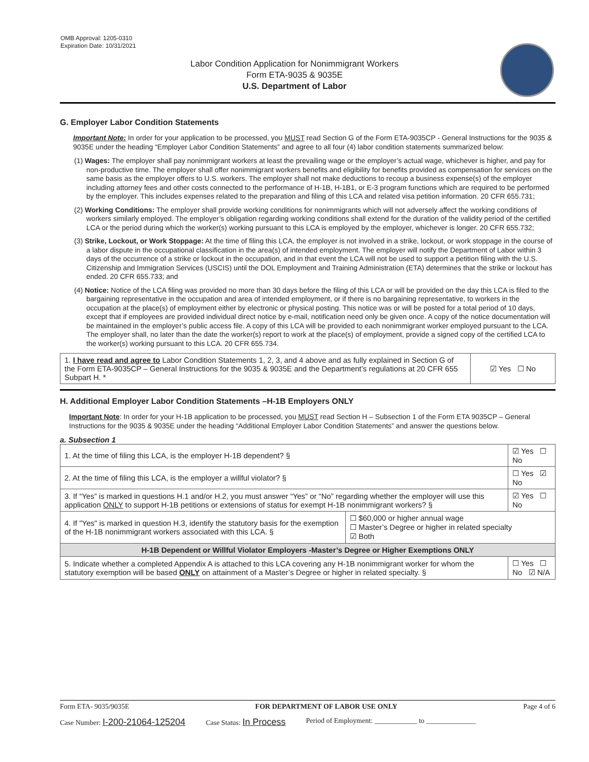OMB Approval: 1205-0310
Expiration Date: 10/31/2021
Labor Condition Application for Nonimmigrant Workers
Form ETA-9035 & 9035E
U.S. Department of Labor
G. Employer Labor Condition Statements
Important Note: In order for your application to be processed, you MUST read Section G of the Form ETA-9035CP - General Instructions for the 9035 & 9035E under the heading “Employer Labor Condition Statements” and agree to all four (4) labor condition statements summarized below:
(1) Wages: The employer shall pay nonimmigrant workers at least the prevailing wage or the employer’s actual wage, whichever is higher, and pay for non-productive time. The employer shall offer nonimmigrant workers benefits and eligibility for benefits provided as compensation for services on the same basis as the employer offers to U.S. workers. The employer shall not make deductions to recoup a business expense(s) of the employer including attorney fees and other costs connected to the performance of H-1B, H-1B1, or E-3 program functions which are required to be performed by the employer. This includes expenses related to the preparation and filing of this LCA and related visa petition information. 20 CFR 655.731;
(2) Working Conditions: The employer shall provide working conditions for nonimmigrants which will not adversely affect the working conditions of workers similarly employed. The employer’s obligation regarding working conditions shall extend for the duration of the validity period of the certified LCA or the period during which the worker(s) working pursuant to this LCA is employed by the employer, whichever is longer. 20 CFR 655.732;
(3) Strike, Lockout, or Work Stoppage: At the time of filing this LCA, the employer is not involved in a strike, lockout, or work stoppage in the course of a labor dispute in the occupational classification in the area(s) of intended employment. The employer will notify the Department of Labor within 3 days of the occurrence of a strike or lockout in the occupation, and in that event the LCA will not be used to support a petition filing with the U.S. Citizenship and Immigration Services (USCIS) until the DOL Employment and Training Administration (ETA) determines that the strike or lockout has ended. 20 CFR 655.733; and
(4) Notice: Notice of the LCA filing was provided no more than 30 days before the filing of this LCA or will be provided on the day this LCA is filed to the bargaining representative in the occupation and area of intended employment, or if there is no bargaining representative, to workers in the occupation at the place(s) of employment either by electronic or physical posting. This notice was or will be posted for a total period of 10 days, except that if employees are provided individual direct notice by e-mail, notification need only be given once. A copy of the notice documentation will be maintained in the employer’s public access file. A copy of this LCA will be provided to each nonimmigrant worker employed pursuant to the LCA. The employer shall, no later than the date the worker(s) report to work at the place(s) of employment, provide a signed copy of the certified LCA to the worker(s) working pursuant to this LCA. 20 CFR 655.734.
| 1. I have read and agree to Labor Condition Statements 1, 2, 3, and 4 above and as fully explained in Section G of the Form ETA-9035CP – General Instructions for the 9035 & 9035E and the Department’s regulations at 20 CFR 655 Subpart H. * | ☑ Yes ☐ No |
H. Additional Employer Labor Condition Statements –H-1B Employers ONLY
Important Note: In order for your H-1B application to be processed, you MUST read Section H – Subsection 1 of the Form ETA 9035CP – General Instructions for the 9035 & 9035E under the heading “Additional Employer Labor Condition Statements” and answer the questions below.
a. Subsection 1
| 1. At the time of filing this LCA, is the employer H-1B dependent? § | | ☑ Yes ☐ No |
| 2. At the time of filing this LCA, is the employer a willful violator? § | | ☐ Yes ☑ No |
| 3. If “Yes” is marked in questions H.1 and/or H.2, you must answer “Yes” or “No” regarding whether the employer will use this application ONLY to support H-1B petitions or extensions of status for exempt H-1B nonimmigrant workers? § | | ☑ Yes ☐ No |
| 4. If "Yes" is marked in question H.3, identify the statutory basis for the exemption of the H-1B nonimmigrant workers associated with this LCA. § | ☐ $60,000 or higher annual wage ☐ Master’s Degree or higher in related specialty ☑ Both | |
| H-1B Dependent or Willful Violator Employers -Master’s Degree or Higher Exemptions ONLY | | |
| 5. Indicate whether a completed Appendix A is attached to this LCA covering any H-1B nonimmigrant worker for whom the statutory exemption will be based ONLY on attainment of a Master’s Degree or higher in related specialty. § | | ☐ Yes ☐ No ☑ N/A |
Form ETA- 9035/9035E FOR DEPARTMENT OF LABOR USE ONLY Page 4 of 6
Case Number: I-200-21064-125204 Case Status: In Process Period of Employment: ____________ to ______________